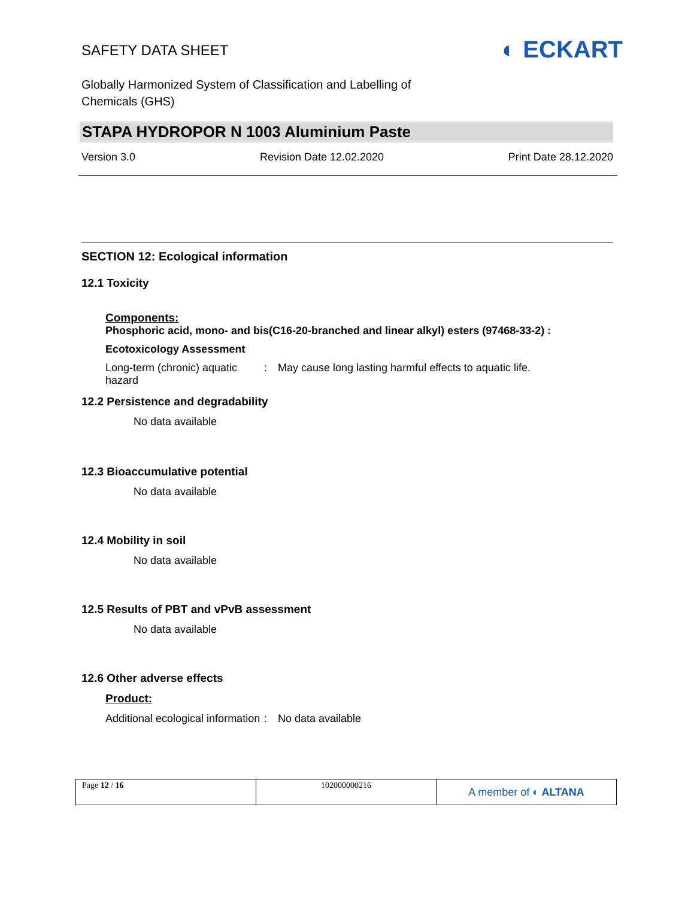SAFETY DATA SHEET
◐ ECKART
Globally Harmonized System of Classification and Labelling of
Chemicals (GHS)
STAPA HYDROPOR N 1003 Aluminium Paste
Version 3.0 Revision Date 12.02.2020 Print Date 28.12.2020
SECTION 12: Ecological information
12.1 Toxicity
Components:
Phosphoric acid, mono- and bis(C16-20-branched and linear alkyl) esters (97468-33-2) :
Ecotoxicology Assessment
Long-term (chronic) aquatic hazard
: May cause long lasting harmful effects to aquatic life.
12.2 Persistence and degradability
No data available
12.3 Bioaccumulative potential
No data available
12.4 Mobility in soil
No data available
12.5 Results of PBT and vPvB assessment
No data available
12.6 Other adverse effects
Product:
Additional ecological information
: No data available
| Page 12 / 16 | 102000000216 | A member of ◐ ALTANA |